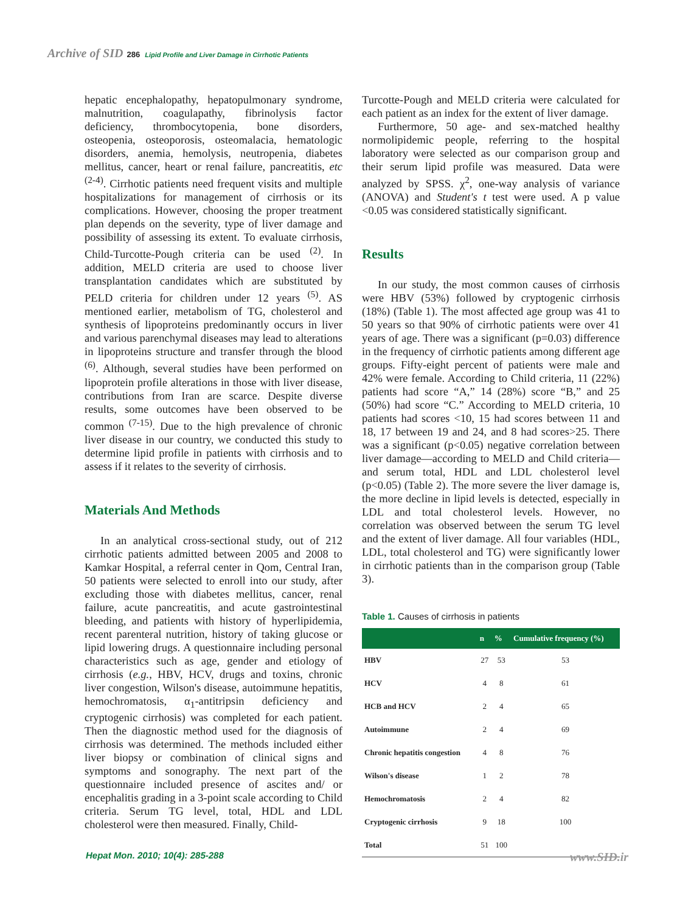Archive of SID 286 Lipid Profile and Liver Damage in Cirrhotic Patients
hepatic encephalopathy, hepatopulmonary syndrome, malnutrition, coagulapathy, fibrinolysis factor deficiency, thrombocytopenia, bone disorders, osteopenia, osteoporosis, osteomalacia, hematologic disorders, anemia, hemolysis, neutropenia, diabetes mellitus, cancer, heart or renal failure, pancreatitis, etc <sup>(2-4)</sup>. Cirrhotic patients need frequent visits and multiple hospitalizations for management of cirrhosis or its complications. However, choosing the proper treatment plan depends on the severity, type of liver damage and possibility of assessing its extent. To evaluate cirrhosis, Child-Turcotte-Pough criteria can be used <sup>(2)</sup>. In addition, MELD criteria are used to choose liver transplantation candidates which are substituted by PELD criteria for children under 12 years <sup>(5)</sup>. AS mentioned earlier, metabolism of TG, cholesterol and synthesis of lipoproteins predominantly occurs in liver and various parenchymal diseases may lead to alterations in lipoproteins structure and transfer through the blood <sup>(6)</sup>. Although, several studies have been performed on lipoprotein profile alterations in those with liver disease, contributions from Iran are scarce. Despite diverse results, some outcomes have been observed to be common <sup>(7-15)</sup>. Due to the high prevalence of chronic liver disease in our country, we conducted this study to determine lipid profile in patients with cirrhosis and to assess if it relates to the severity of cirrhosis.
Materials And Methods
In an analytical cross-sectional study, out of 212 cirrhotic patients admitted between 2005 and 2008 to Kamkar Hospital, a referral center in Qom, Central Iran, 50 patients were selected to enroll into our study, after excluding those with diabetes mellitus, cancer, renal failure, acute pancreatitis, and acute gastrointestinal bleeding, and patients with history of hyperlipidemia, recent parenteral nutrition, history of taking glucose or lipid lowering drugs. A questionnaire including personal characteristics such as age, gender and etiology of cirrhosis (e.g., HBV, HCV, drugs and toxins, chronic liver congestion, Wilson's disease, autoimmune hepatitis, hemochromatosis, α<sub>1</sub>-antitripsin deficiency and cryptogenic cirrhosis) was completed for each patient. Then the diagnostic method used for the diagnosis of cirrhosis was determined. The methods included either liver biopsy or combination of clinical signs and symptoms and sonography. The next part of the questionnaire included presence of ascites and/ or encephalitis grading in a 3-point scale according to Child criteria. Serum TG level, total, HDL and LDL cholesterol were then measured. Finally, Child-
Turcotte-Pough and MELD criteria were calculated for each patient as an index for the extent of liver damage.
Furthermore, 50 age- and sex-matched healthy normolipidemic people, referring to the hospital laboratory were selected as our comparison group and their serum lipid profile was measured. Data were analyzed by SPSS. χ<sup>2</sup>, one-way analysis of variance (ANOVA) and Student's t test were used. A p value <0.05 was considered statistically significant.
Results
In our study, the most common causes of cirrhosis were HBV (53%) followed by cryptogenic cirrhosis (18%) (Table 1). The most affected age group was 41 to 50 years so that 90% of cirrhotic patients were over 41 years of age. There was a significant (p=0.03) difference in the frequency of cirrhotic patients among different age groups. Fifty-eight percent of patients were male and 42% were female. According to Child criteria, 11 (22%) patients had score “A,” 14 (28%) score “B,” and 25 (50%) had score “C.” According to MELD criteria, 10 patients had scores <10, 15 had scores between 11 and 18, 17 between 19 and 24, and 8 had scores>25. There was a significant (p<0.05) negative correlation between liver damage—according to MELD and Child criteria—and serum total, HDL and LDL cholesterol level (p<0.05) (Table 2). The more severe the liver damage is, the more decline in lipid levels is detected, especially in LDL and total cholesterol levels. However, no correlation was observed between the serum TG level and the extent of liver damage. All four variables (HDL, LDL, total cholesterol and TG) were significantly lower in cirrhotic patients than in the comparison group (Table 3).
Table 1. Causes of cirrhosis in patients
| | n | % | Cumulative frequency (%) |
| --- | --- | --- | --- |
| HBV | 27 | 53 | 53 |
| HCV | 4 | 8 | 61 |
| HCB and HCV | 2 | 4 | 65 |
| Autoimmune | 2 | 4 | 69 |
| Chronic hepatitis congestion | 4 | 8 | 76 |
| Wilson's disease | 1 | 2 | 78 |
| Hemochromatosis | 2 | 4 | 82 |
| Cryptogenic cirrhosis | 9 | 18 | 100 |
| Total | 51 | 100 | |
Hepat Mon. 2010; 10(4): 285-288
www.SID.ir